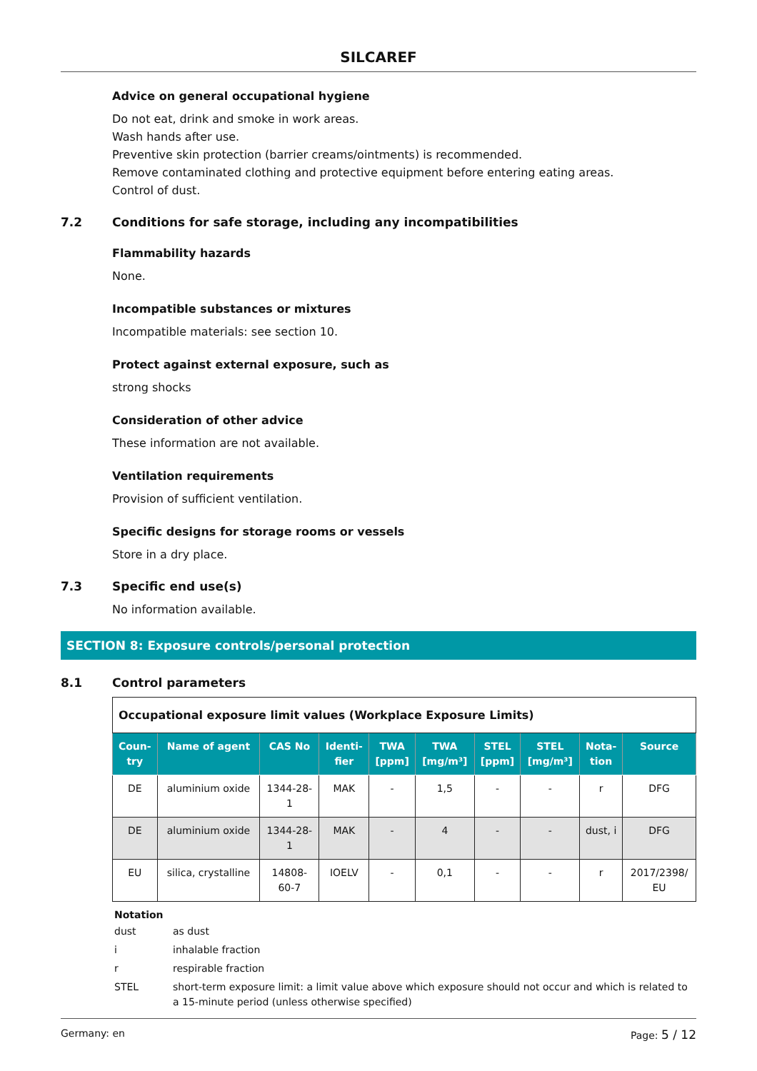SILCAREF
Advice on general occupational hygiene
Do not eat, drink and smoke in work areas.
Wash hands after use.
Preventive skin protection (barrier creams/ointments) is recommended.
Remove contaminated clothing and protective equipment before entering eating areas.
Control of dust.
7.2 Conditions for safe storage, including any incompatibilities
Flammability hazards
None.
Incompatible substances or mixtures
Incompatible materials: see section 10.
Protect against external exposure, such as
strong shocks
Consideration of other advice
These information are not available.
Ventilation requirements
Provision of sufficient ventilation.
Specific designs for storage rooms or vessels
Store in a dry place.
7.3 Specific end use(s)
No information available.
SECTION 8: Exposure controls/personal protection
8.1 Control parameters
| Occupational exposure limit values (Workplace Exposure Limits) | | | | | | | | | |
| Coun- try | Name of agent | CAS No | Identi- fier | TWA [ppm] | TWA [mg/m³] | STEL [ppm] | STEL [mg/m³] | Nota- tion | Source |
| DE | aluminium oxide | 1344-28- 1 | MAK | - | 1,5 | - | - | r | DFG |
| DE | aluminium oxide | 1344-28- 1 | MAK | - | 4 | - | - | dust, i | DFG |
| EU | silica, crystalline | 14808- 60-7 | IOELV | - | 0,1 | - | - | r | 2017/2398/ EU |
Notation
dust as dust
i inhalable fraction
r respirable fraction
STEL short-term exposure limit: a limit value above which exposure should not occur and which is related to a 15-minute period (unless otherwise specified)
Germany: en Page: 5 / 12